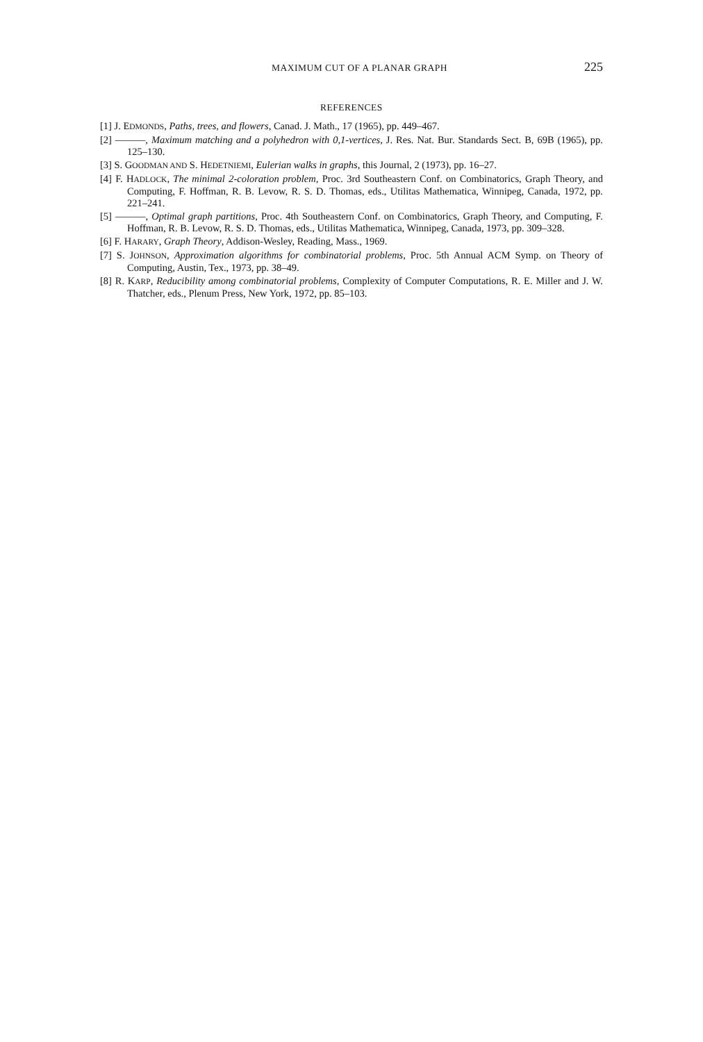MAXIMUM CUT OF A PLANAR GRAPH 225
REFERENCES
[1] J. EDMONDS, Paths, trees, and flowers, Canad. J. Math., 17 (1965), pp. 449–467.
[2] ———, Maximum matching and a polyhedron with 0,1-vertices, J. Res. Nat. Bur. Standards Sect. B, 69B (1965), pp. 125–130.
[3] S. GOODMAN AND S. HEDETNIEMI, Eulerian walks in graphs, this Journal, 2 (1973), pp. 16–27.
[4] F. HADLOCK, The minimal 2-coloration problem, Proc. 3rd Southeastern Conf. on Combinatorics, Graph Theory, and Computing, F. Hoffman, R. B. Levow, R. S. D. Thomas, eds., Utilitas Mathematica, Winnipeg, Canada, 1972, pp. 221–241.
[5] ———, Optimal graph partitions, Proc. 4th Southeastern Conf. on Combinatorics, Graph Theory, and Computing, F. Hoffman, R. B. Levow, R. S. D. Thomas, eds., Utilitas Mathematica, Winnipeg, Canada, 1973, pp. 309–328.
[6] F. HARARY, Graph Theory, Addison-Wesley, Reading, Mass., 1969.
[7] S. JOHNSON, Approximation algorithms for combinatorial problems, Proc. 5th Annual ACM Symp. on Theory of Computing, Austin, Tex., 1973, pp. 38–49.
[8] R. KARP, Reducibility among combinatorial problems, Complexity of Computer Computations, R. E. Miller and J. W. Thatcher, eds., Plenum Press, New York, 1972, pp. 85–103.